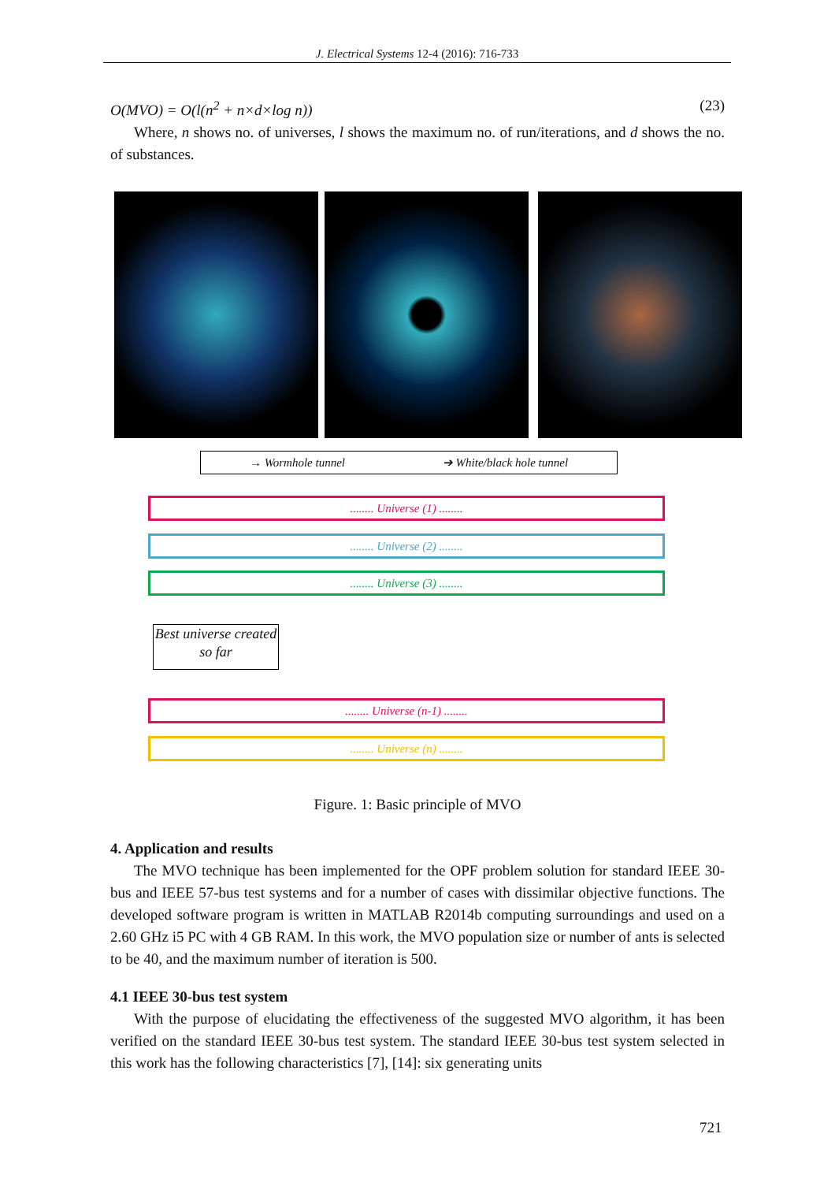J. Electrical Systems 12-4 (2016): 716-733
O(MVO) = O(l(n<sup>2</sup> + n×d×log n)) (23)
Where, n shows no. of universes, l shows the maximum no. of run/iterations, and d shows the no. of substances.
→ Wormhole tunnel ➔ White/black hole tunnel
........ Universe (1) ........
........ Universe (2) ........
........ Universe (3) ........
Best universe created so far
........ Universe (n-1) ........
........ Universe (n) ........
Figure. 1: Basic principle of MVO
4. Application and results
The MVO technique has been implemented for the OPF problem solution for standard IEEE 30-bus and IEEE 57-bus test systems and for a number of cases with dissimilar objective functions. The developed software program is written in MATLAB R2014b computing surroundings and used on a 2.60 GHz i5 PC with 4 GB RAM. In this work, the MVO population size or number of ants is selected to be 40, and the maximum number of iteration is 500.
4.1 IEEE 30-bus test system
With the purpose of elucidating the effectiveness of the suggested MVO algorithm, it has been verified on the standard IEEE 30-bus test system. The standard IEEE 30-bus test system selected in this work has the following characteristics [7], [14]: six generating units
721